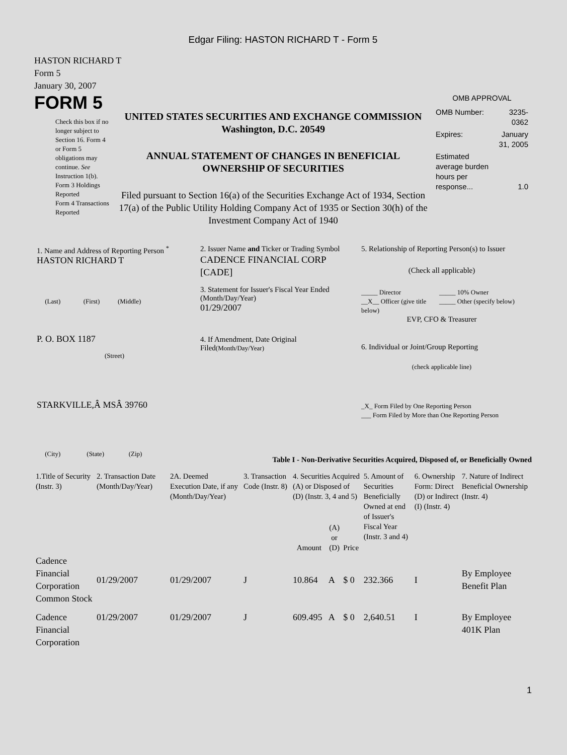Edgar Filing: HASTON RICHARD T - Form 5
HASTON RICHARD T
Form 5
January 30, 2007
FORM 5
Check this box if no longer subject to Section 16. Form 4 or Form 5 obligations may continue. See Instruction 1(b).
Form 3 Holdings Reported
Form 4 Transactions Reported
UNITED STATES SECURITIES AND EXCHANGE COMMISSION
Washington, D.C. 20549
ANNUAL STATEMENT OF CHANGES IN BENEFICIAL
OWNERSHIP OF SECURITIES
Filed pursuant to Section 16(a) of the Securities Exchange Act of 1934, Section 17(a) of the Public Utility Holding Company Act of 1935 or Section 30(h) of the Investment Company Act of 1940
OMB APPROVAL
| OMB Number: | 3235-0362 |
| Expires: | January 31, 2005 |
| Estimated average burden hours per response... | 1.0 |
1. Name and Address of Reporting Person <sup>*</sup>
HASTON RICHARD T
(Last) (First) (Middle)
P. O. BOX 1187
(Street)
STARKVILLE,Â MSÂ 39760
(City) (State) (Zip)
2. Issuer Name and Ticker or Trading Symbol
CADENCE FINANCIAL CORP
[CADE]
3. Statement for Issuer's Fiscal Year Ended (Month/Day/Year)
01/29/2007
4. If Amendment, Date Original Filed(Month/Day/Year)
5. Relationship of Reporting Person(s) to Issuer
(Check all applicable)
_____ Director
__X__ Officer (give title below)
_____ 10% Owner
_____ Other (specify below)
EVP, CFO & Treasurer
6. Individual or Joint/Group Reporting
(check applicable line)
_X_ Form Filed by One Reporting Person
___ Form Filed by More than One Reporting Person
Table I - Non-Derivative Securities Acquired, Disposed of, or Beneficially Owned
| 1.Title of Security (Instr. 3) | 2. Transaction Date (Month/Day/Year) | 2A. Deemed Execution Date, if any (Month/Day/Year) | 3. Transaction Code (Instr. 8) | 4. Securities Acquired (A) or Disposed of (D) (Instr. 3, 4 and 5) | | | 5. Amount of Securities Beneficially Owned at end of Issuer's Fiscal Year (Instr. 3 and 4) | 6. Ownership Form: Direct (D) or Indirect (I) (Instr. 4) | 7. Nature of Indirect Beneficial Ownership (Instr. 4) |
| | | | | Amount | (A) or (D) | Price | | | |
| Cadence Financial Corporation Common Stock | 01/29/2007 | 01/29/2007 | J | 10.864 | A | $ 0 | 232.366 | I | By Employee Benefit Plan |
| Cadence Financial Corporation | 01/29/2007 | 01/29/2007 | J | 609.495 | A | $ 0 | 2,640.51 | I | By Employee 401K Plan |
1